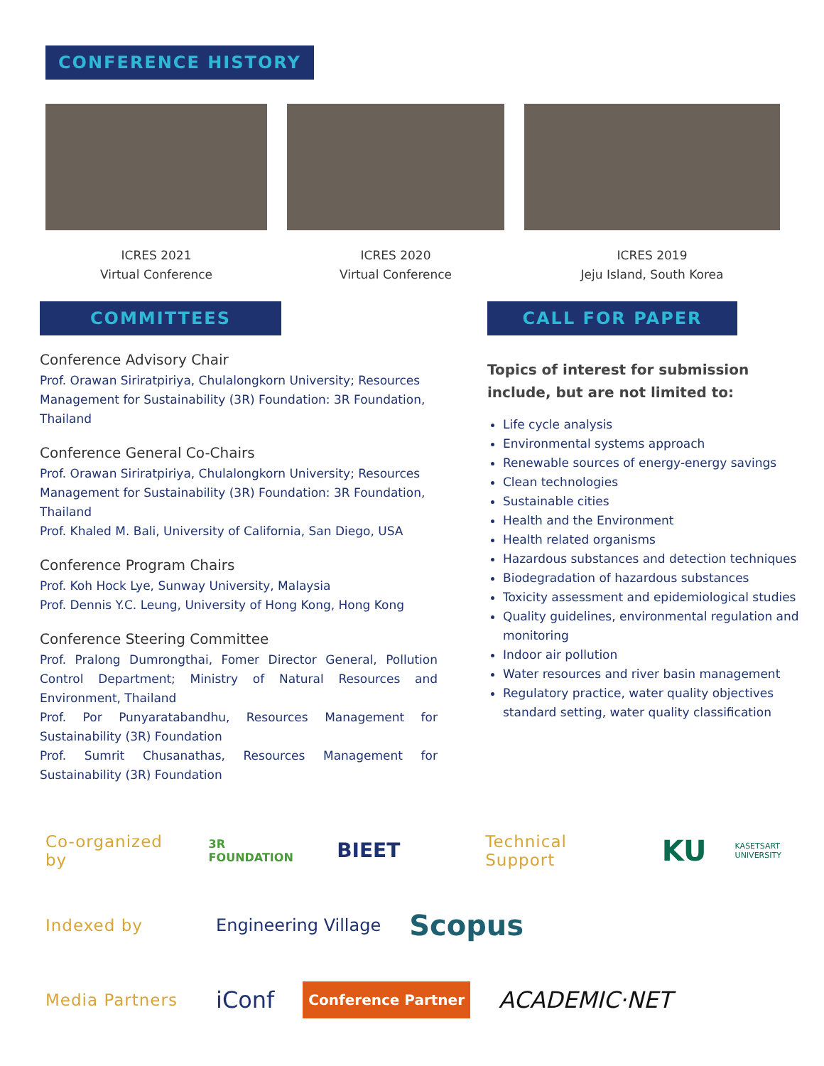CONFERENCE HISTORY
ICRES 2021
Virtual Conference
ICRES 2020
Virtual Conference
ICRES 2019
Jeju Island, South Korea
COMMITTEES
Conference Advisory Chair
Prof. Orawan Siriratpiriya, Chulalongkorn University; Resources Management for Sustainability (3R) Foundation: 3R Foundation, Thailand
Conference General Co-Chairs
Prof. Orawan Siriratpiriya, Chulalongkorn University; Resources Management for Sustainability (3R) Foundation: 3R Foundation, Thailand
Prof. Khaled M. Bali, University of California, San Diego, USA
Conference Program Chairs
Prof. Koh Hock Lye, Sunway University, Malaysia
Prof. Dennis Y.C. Leung, University of Hong Kong, Hong Kong
Conference Steering Committee
Prof. Pralong Dumrongthai, Fomer Director General, Pollution Control Department; Ministry of Natural Resources and Environment, Thailand
Prof. Por Punyaratabandhu, Resources Management for Sustainability (3R) Foundation
Prof. Sumrit Chusanathas, Resources Management for Sustainability (3R) Foundation
CALL FOR PAPER
Topics of interest for submission include, but are not limited to:
Life cycle analysis
Environmental systems approach
Renewable sources of energy-energy savings
Clean technologies
Sustainable cities
Health and the Environment
Health related organisms
Hazardous substances and detection techniques
Biodegradation of hazardous substances
Toxicity assessment and epidemiological studies
Quality guidelines, environmental regulation and monitoring
Indoor air pollution
Water resources and river basin management
Regulatory practice, water quality objectives standard setting, water quality classification
Co-organized by 3R FOUNDATION BIEET Technical Support KU KASETSART UNIVERSITY
Indexed by Engineering Village Scopus
Media Partners iConf Conference Partner ACADEMIC·NET